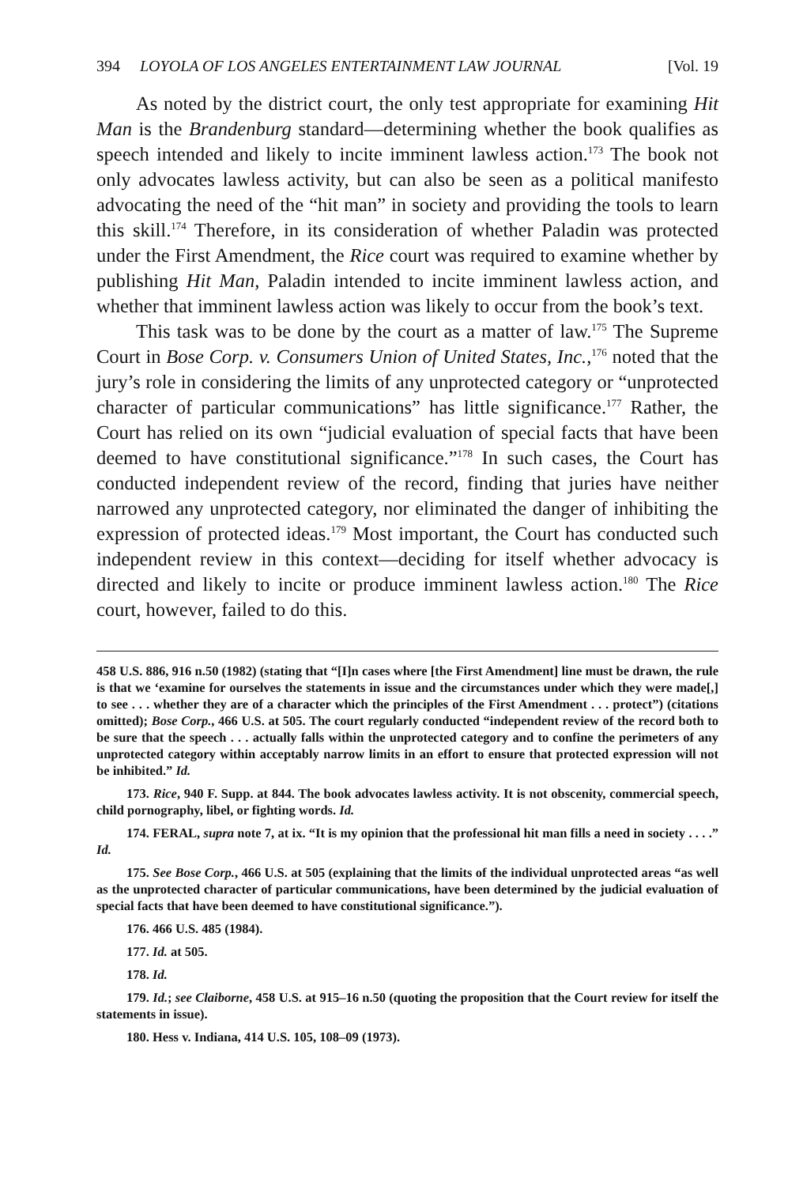394 LOYOLA OF LOS ANGELES ENTERTAINMENT LAW JOURNAL [Vol. 19
As noted by the district court, the only test appropriate for examining Hit Man is the Brandenburg standard—determining whether the book qualifies as speech intended and likely to incite imminent lawless action.<sup>173</sup> The book not only advocates lawless activity, but can also be seen as a political manifesto advocating the need of the “hit man” in society and providing the tools to learn this skill.<sup>174</sup> Therefore, in its consideration of whether Paladin was protected under the First Amendment, the Rice court was required to examine whether by publishing Hit Man, Paladin intended to incite imminent lawless action, and whether that imminent lawless action was likely to occur from the book’s text.
This task was to be done by the court as a matter of law.<sup>175</sup> The Supreme Court in Bose Corp. v. Consumers Union of United States, Inc.,<sup>176</sup> noted that the jury’s role in considering the limits of any unprotected category or “unprotected character of particular communications” has little significance.<sup>177</sup> Rather, the Court has relied on its own “judicial evaluation of special facts that have been deemed to have constitutional significance.”<sup>178</sup> In such cases, the Court has conducted independent review of the record, finding that juries have neither narrowed any unprotected category, nor eliminated the danger of inhibiting the expression of protected ideas.<sup>179</sup> Most important, the Court has conducted such independent review in this context—deciding for itself whether advocacy is directed and likely to incite or produce imminent lawless action.<sup>180</sup> The Rice court, however, failed to do this.
458 U.S. 886, 916 n.50 (1982) (stating that “[I]n cases where [the First Amendment] line must be drawn, the rule is that we ‘examine for ourselves the statements in issue and the circumstances under which they were made[,] to see . . . whether they are of a character which the principles of the First Amendment . . . protect”) (citations omitted); Bose Corp., 466 U.S. at 505. The court regularly conducted “independent review of the record both to be sure that the speech . . . actually falls within the unprotected category and to confine the perimeters of any unprotected category within acceptably narrow limits in an effort to ensure that protected expression will not be inhibited.” Id.
173. Rice, 940 F. Supp. at 844. The book advocates lawless activity. It is not obscenity, commercial speech, child pornography, libel, or fighting words. Id.
174. FERAL, supra note 7, at ix. “It is my opinion that the professional hit man fills a need in society . . . .” Id.
175. See Bose Corp., 466 U.S. at 505 (explaining that the limits of the individual unprotected areas “as well as the unprotected character of particular communications, have been determined by the judicial evaluation of special facts that have been deemed to have constitutional significance.”).
176. 466 U.S. 485 (1984).
177. Id. at 505.
178. Id.
179. Id.; see Claiborne, 458 U.S. at 915–16 n.50 (quoting the proposition that the Court review for itself the statements in issue).
180. Hess v. Indiana, 414 U.S. 105, 108–09 (1973).